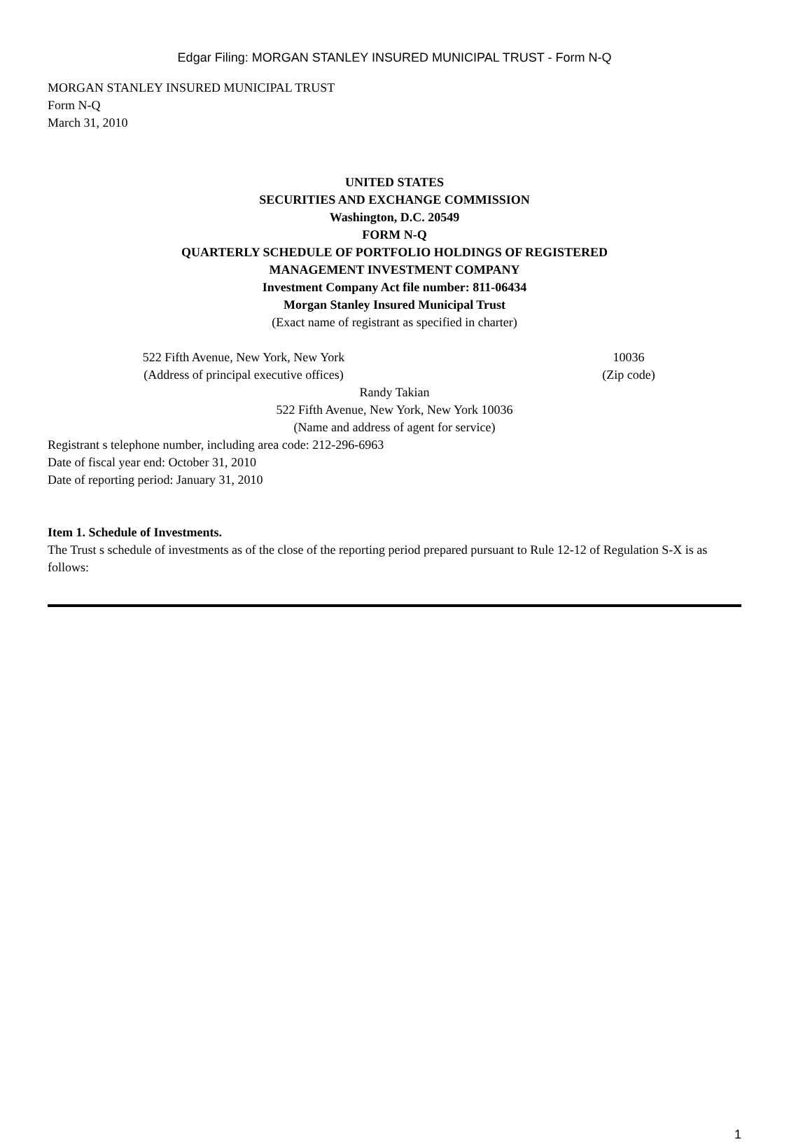Edgar Filing: MORGAN STANLEY INSURED MUNICIPAL TRUST - Form N-Q
MORGAN STANLEY INSURED MUNICIPAL TRUST
Form N-Q
March 31, 2010
UNITED STATES
SECURITIES AND EXCHANGE COMMISSION
Washington, D.C. 20549
FORM N-Q
QUARTERLY SCHEDULE OF PORTFOLIO HOLDINGS OF REGISTERED
MANAGEMENT INVESTMENT COMPANY
Investment Company Act file number: 811-06434
Morgan Stanley Insured Municipal Trust
(Exact name of registrant as specified in charter)
522 Fifth Avenue, New York, New York
(Address of principal executive offices)
10036
(Zip code)
Randy Takian
522 Fifth Avenue, New York, New York 10036
(Name and address of agent for service)
Registrant s telephone number, including area code: 212-296-6963
Date of fiscal year end: October 31, 2010
Date of reporting period: January 31, 2010
Item 1. Schedule of Investments.
The Trust s schedule of investments as of the close of the reporting period prepared pursuant to Rule 12-12 of Regulation S-X is as follows:
1